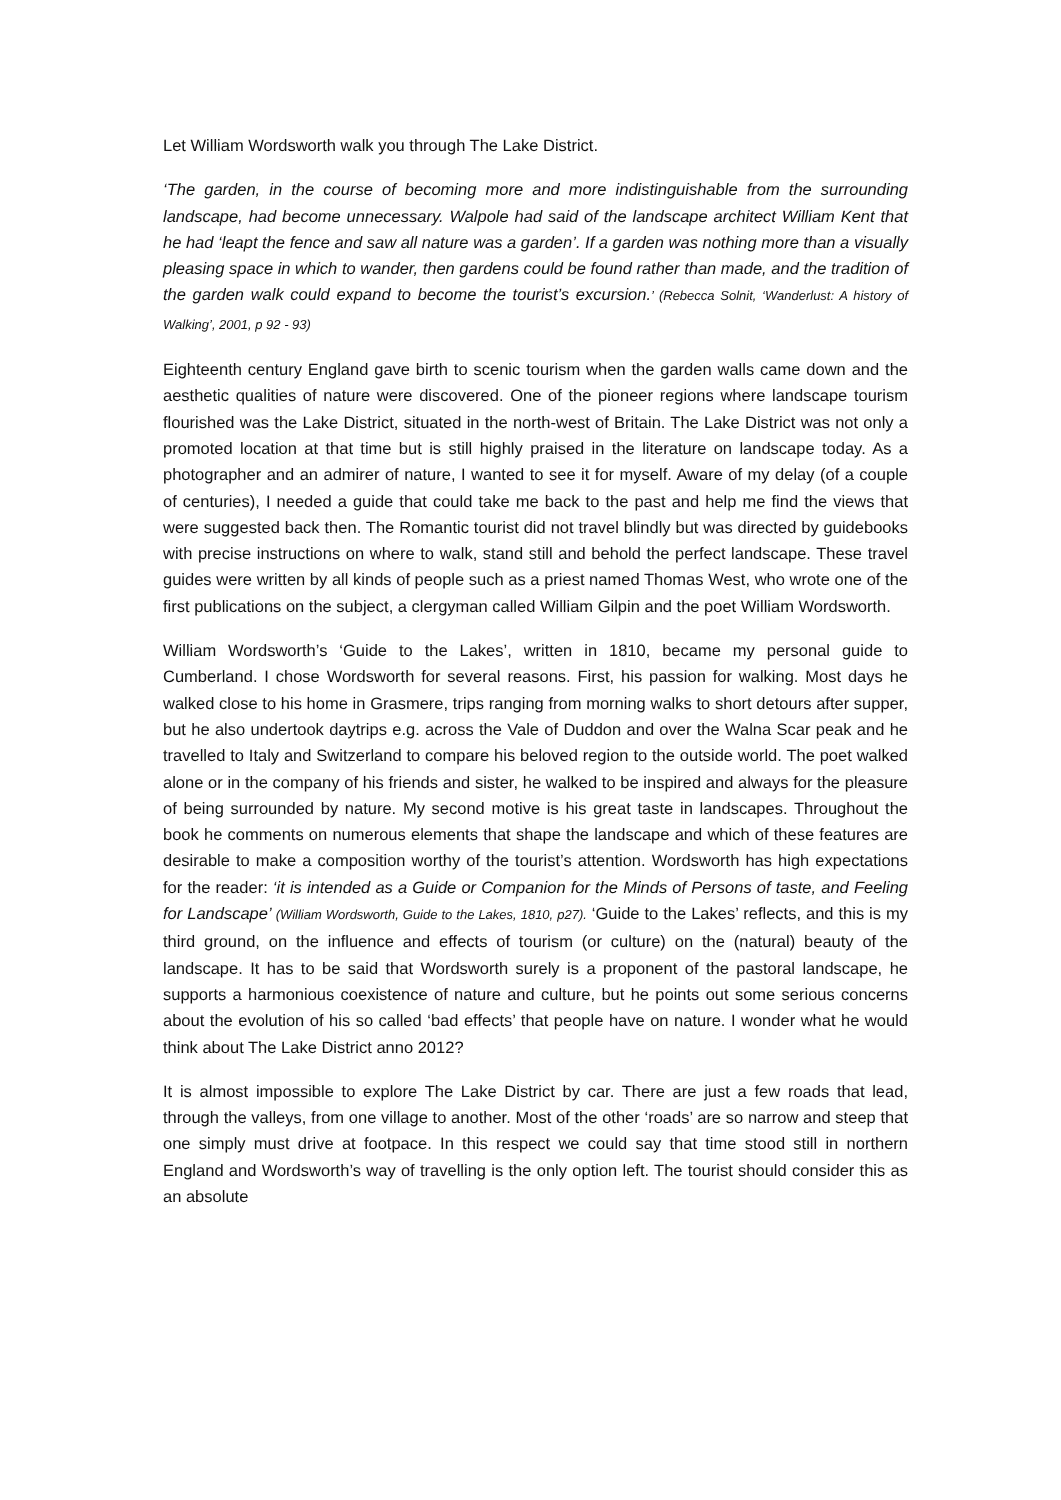Let William Wordsworth walk you through The Lake District.
‘The garden, in the course of becoming more and more indistinguishable from the surrounding landscape, had become unnecessary. Walpole had said of the landscape architect William Kent that he had ‘leapt the fence and saw all nature was a garden’. If a garden was nothing more than a visually pleasing space in which to wander, then gardens could be found rather than made, and the tradition of the garden walk could expand to become the tourist’s excursion.’ (Rebecca Solnit, ‘Wanderlust: A history of Walking’, 2001, p 92 - 93)
Eighteenth century England gave birth to scenic tourism when the garden walls came down and the aesthetic qualities of nature were discovered. One of the pioneer regions where landscape tourism flourished was the Lake District, situated in the north-west of Britain. The Lake District was not only a promoted location at that time but is still highly praised in the literature on landscape today. As a photographer and an admirer of nature, I wanted to see it for myself. Aware of my delay (of a couple of centuries), I needed a guide that could take me back to the past and help me find the views that were suggested back then. The Romantic tourist did not travel blindly but was directed by guidebooks with precise instructions on where to walk, stand still and behold the perfect landscape. These travel guides were written by all kinds of people such as a priest named Thomas West, who wrote one of the first publications on the subject, a clergyman called William Gilpin and the poet William Wordsworth.
William Wordsworth’s ‘Guide to the Lakes’, written in 1810, became my personal guide to Cumberland. I chose Wordsworth for several reasons. First, his passion for walking. Most days he walked close to his home in Grasmere, trips ranging from morning walks to short detours after supper, but he also undertook daytrips e.g. across the Vale of Duddon and over the Walna Scar peak and he travelled to Italy and Switzerland to compare his beloved region to the outside world. The poet walked alone or in the company of his friends and sister, he walked to be inspired and always for the pleasure of being surrounded by nature. My second motive is his great taste in landscapes. Throughout the book he comments on numerous elements that shape the landscape and which of these features are desirable to make a composition worthy of the tourist’s attention. Wordsworth has high expectations for the reader: ‘it is intended as a Guide or Companion for the Minds of Persons of taste, and Feeling for Landscape’ (William Wordsworth, Guide to the Lakes, 1810, p27). ‘Guide to the Lakes’ reflects, and this is my third ground, on the influence and effects of tourism (or culture) on the (natural) beauty of the landscape. It has to be said that Wordsworth surely is a proponent of the pastoral landscape, he supports a harmonious coexistence of nature and culture, but he points out some serious concerns about the evolution of his so called ‘bad effects’ that people have on nature. I wonder what he would think about The Lake District anno 2012?
It is almost impossible to explore The Lake District by car. There are just a few roads that lead, through the valleys, from one village to another. Most of the other ‘roads’ are so narrow and steep that one simply must drive at footpace. In this respect we could say that time stood still in northern England and Wordsworth’s way of travelling is the only option left. The tourist should consider this as an absolute